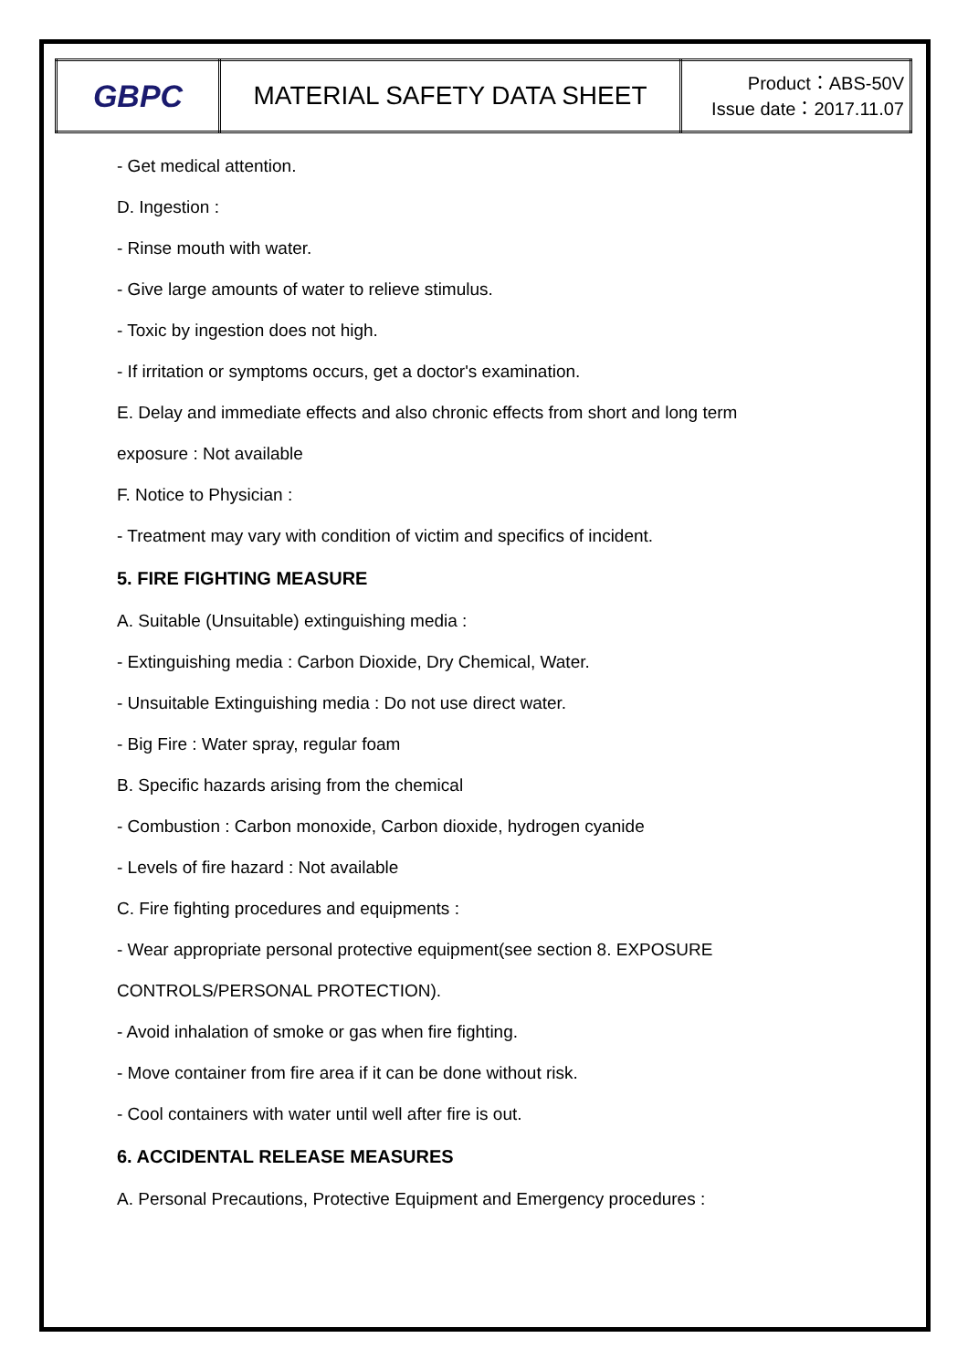| GBPC | MATERIAL SAFETY DATA SHEET | Product：ABS-50V Issue date：2017.11.07 |
- Get medical attention.
D. Ingestion :
- Rinse mouth with water.
- Give large amounts of water to relieve stimulus.
- Toxic by ingestion does not high.
- If irritation or symptoms occurs, get a doctor's examination.
E. Delay and immediate effects and also chronic effects from short and long term
exposure : Not available
F. Notice to Physician :
- Treatment may vary with condition of victim and specifics of incident.
5. FIRE FIGHTING MEASURE
A. Suitable (Unsuitable) extinguishing media :
- Extinguishing media : Carbon Dioxide, Dry Chemical, Water.
- Unsuitable Extinguishing media : Do not use direct water.
- Big Fire : Water spray, regular foam
B. Specific hazards arising from the chemical
- Combustion : Carbon monoxide, Carbon dioxide, hydrogen cyanide
- Levels of fire hazard : Not available
C. Fire fighting procedures and equipments :
- Wear appropriate personal protective equipment(see section 8. EXPOSURE
CONTROLS/PERSONAL PROTECTION).
- Avoid inhalation of smoke or gas when fire fighting.
- Move container from fire area if it can be done without risk.
- Cool containers with water until well after fire is out.
6. ACCIDENTAL RELEASE MEASURES
A. Personal Precautions, Protective Equipment and Emergency procedures :